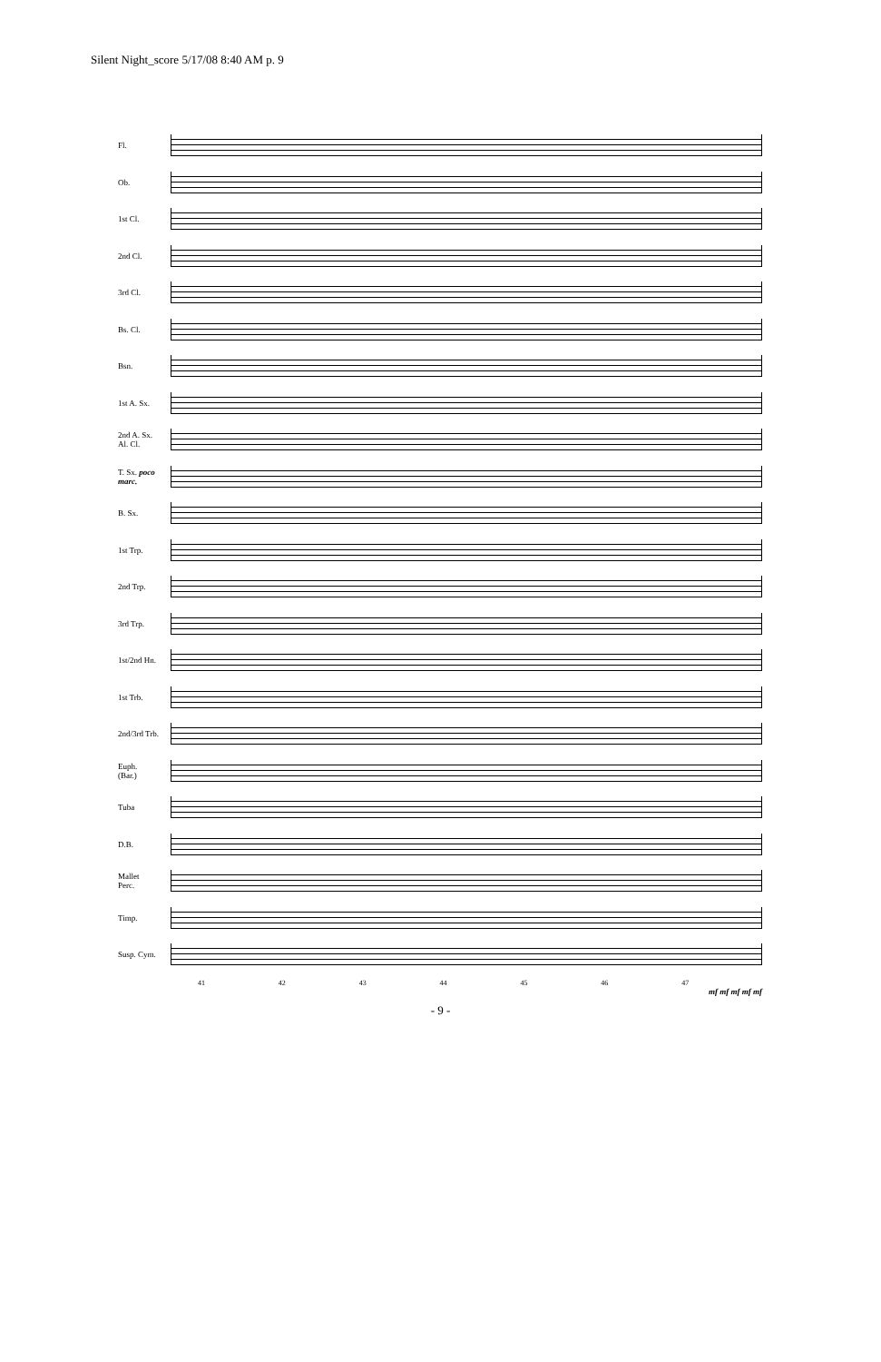Silent Night_score 5/17/08 8:40 AM p. 9
Fl.
Ob.
1st Cl.
2nd Cl.
3rd Cl.
Bs. Cl.
Bsn.
1st A. Sx.
2nd A. Sx.
Al. Cl.
T. Sx. poco marc.
B. Sx.
1st Trp.
2nd Trp.
3rd Trp.
1st/2nd Hn.
1st Trb.
2nd/3rd Trb.
Euph.
(Bar.)
Tuba
D.B.
Mallet
Perc.
Timp.
Susp. Cym.
41 42 43 44 45 46 47
mf mf mf mf mf
- 9 -